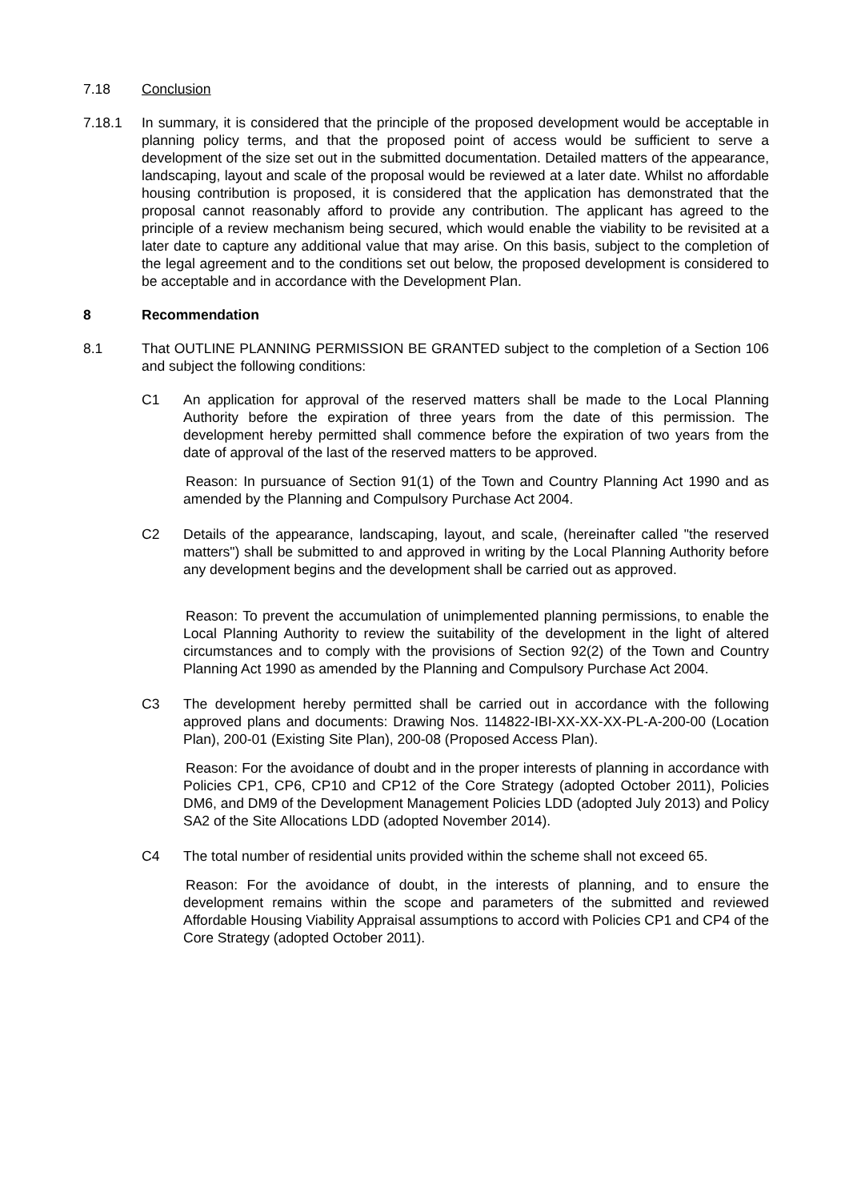7.18 Conclusion
7.18.1 In summary, it is considered that the principle of the proposed development would be acceptable in planning policy terms, and that the proposed point of access would be sufficient to serve a development of the size set out in the submitted documentation. Detailed matters of the appearance, landscaping, layout and scale of the proposal would be reviewed at a later date. Whilst no affordable housing contribution is proposed, it is considered that the application has demonstrated that the proposal cannot reasonably afford to provide any contribution. The applicant has agreed to the principle of a review mechanism being secured, which would enable the viability to be revisited at a later date to capture any additional value that may arise. On this basis, subject to the completion of the legal agreement and to the conditions set out below, the proposed development is considered to be acceptable and in accordance with the Development Plan.
8 Recommendation
8.1 That OUTLINE PLANNING PERMISSION BE GRANTED subject to the completion of a Section 106 and subject the following conditions:
C1 An application for approval of the reserved matters shall be made to the Local Planning Authority before the expiration of three years from the date of this permission. The development hereby permitted shall commence before the expiration of two years from the date of approval of the last of the reserved matters to be approved.
Reason: In pursuance of Section 91(1) of the Town and Country Planning Act 1990 and as amended by the Planning and Compulsory Purchase Act 2004.
C2 Details of the appearance, landscaping, layout, and scale, (hereinafter called "the reserved matters") shall be submitted to and approved in writing by the Local Planning Authority before any development begins and the development shall be carried out as approved.
Reason: To prevent the accumulation of unimplemented planning permissions, to enable the Local Planning Authority to review the suitability of the development in the light of altered circumstances and to comply with the provisions of Section 92(2) of the Town and Country Planning Act 1990 as amended by the Planning and Compulsory Purchase Act 2004.
C3 The development hereby permitted shall be carried out in accordance with the following approved plans and documents: Drawing Nos. 114822-IBI-XX-XX-XX-PL-A-200-00 (Location Plan), 200-01 (Existing Site Plan), 200-08 (Proposed Access Plan).
Reason: For the avoidance of doubt and in the proper interests of planning in accordance with Policies CP1, CP6, CP10 and CP12 of the Core Strategy (adopted October 2011), Policies DM6, and DM9 of the Development Management Policies LDD (adopted July 2013) and Policy SA2 of the Site Allocations LDD (adopted November 2014).
C4 The total number of residential units provided within the scheme shall not exceed 65.
Reason: For the avoidance of doubt, in the interests of planning, and to ensure the development remains within the scope and parameters of the submitted and reviewed Affordable Housing Viability Appraisal assumptions to accord with Policies CP1 and CP4 of the Core Strategy (adopted October 2011).